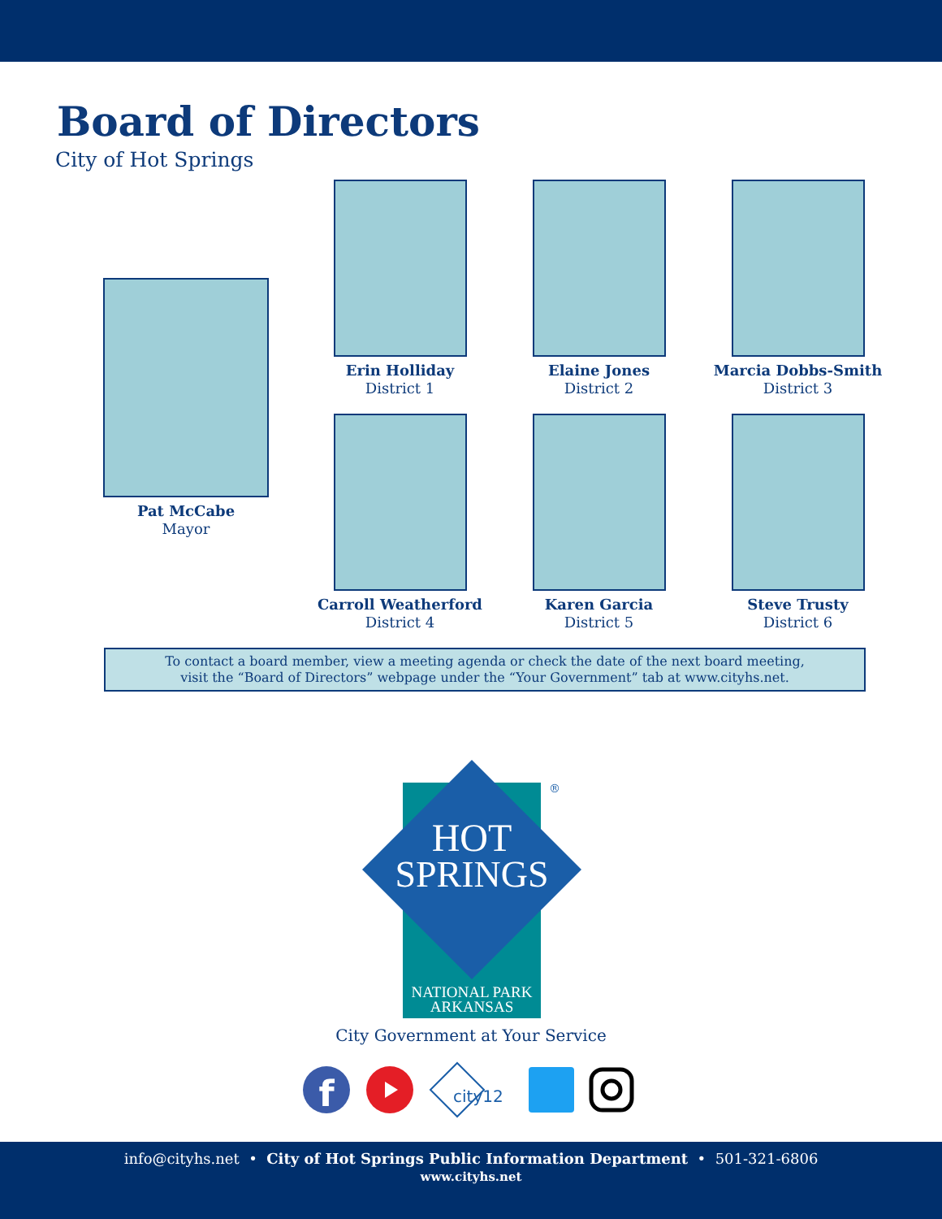Board of Directors
City of Hot Springs
Pat McCabe
Mayor
Erin Holliday
District 1
Elaine Jones
District 2
Marcia Dobbs-Smith
District 3
Carroll Weatherford
District 4
Karen Garcia
District 5
Steve Trusty
District 6
To contact a board member, view a meeting agenda or check the date of the next board meeting,
visit the “Board of Directors” webpage under the “Your Government” tab at www.cityhs.net.
HOT
SPRINGS
®
NATIONAL PARK
ARKANSAS
City Government at Your Service
f
city12
info@cityhs.net • City of Hot Springs Public Information Department • 501-321-6806
www.cityhs.net